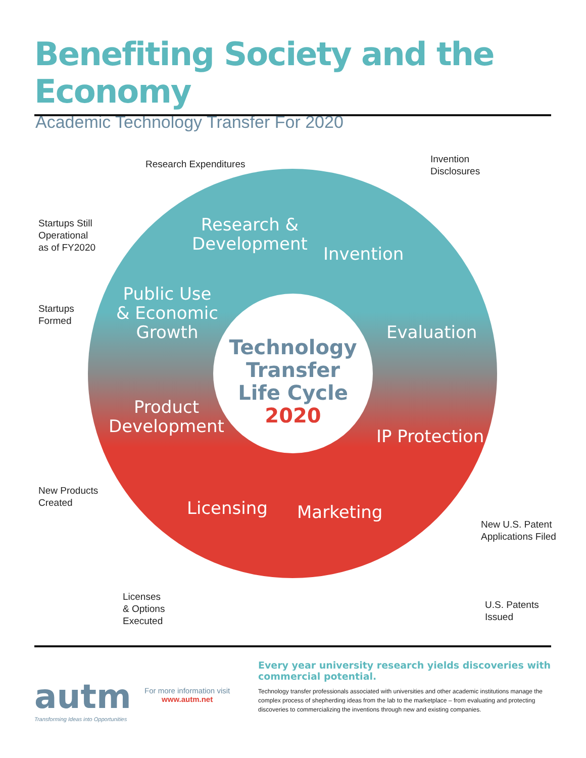Benefiting Society and the Economy
Academic Technology Transfer For 2020
Research &
Development
Invention
Public Use
& Economic
Growth
Evaluation
Technology
Transfer
Life Cycle
2020
Product
Development
IP Protection
Licensing Marketing
Research Expenditures
Invention
Disclosures
Startups Still
Operational
as of FY2020
Startups
Formed
New Products
Created
New U.S. Patent
Applications Filed
Licenses
& Options
Executed
U.S. Patents
Issued
autm
Transforming Ideas into Opportunities
For more information visit
www.autm.net
Every year university research yields discoveries with commercial potential.
Technology transfer professionals associated with universities and other academic institutions manage the complex process of shepherding ideas from the lab to the marketplace – from evaluating and protecting discoveries to commercializing the inventions through new and existing companies.